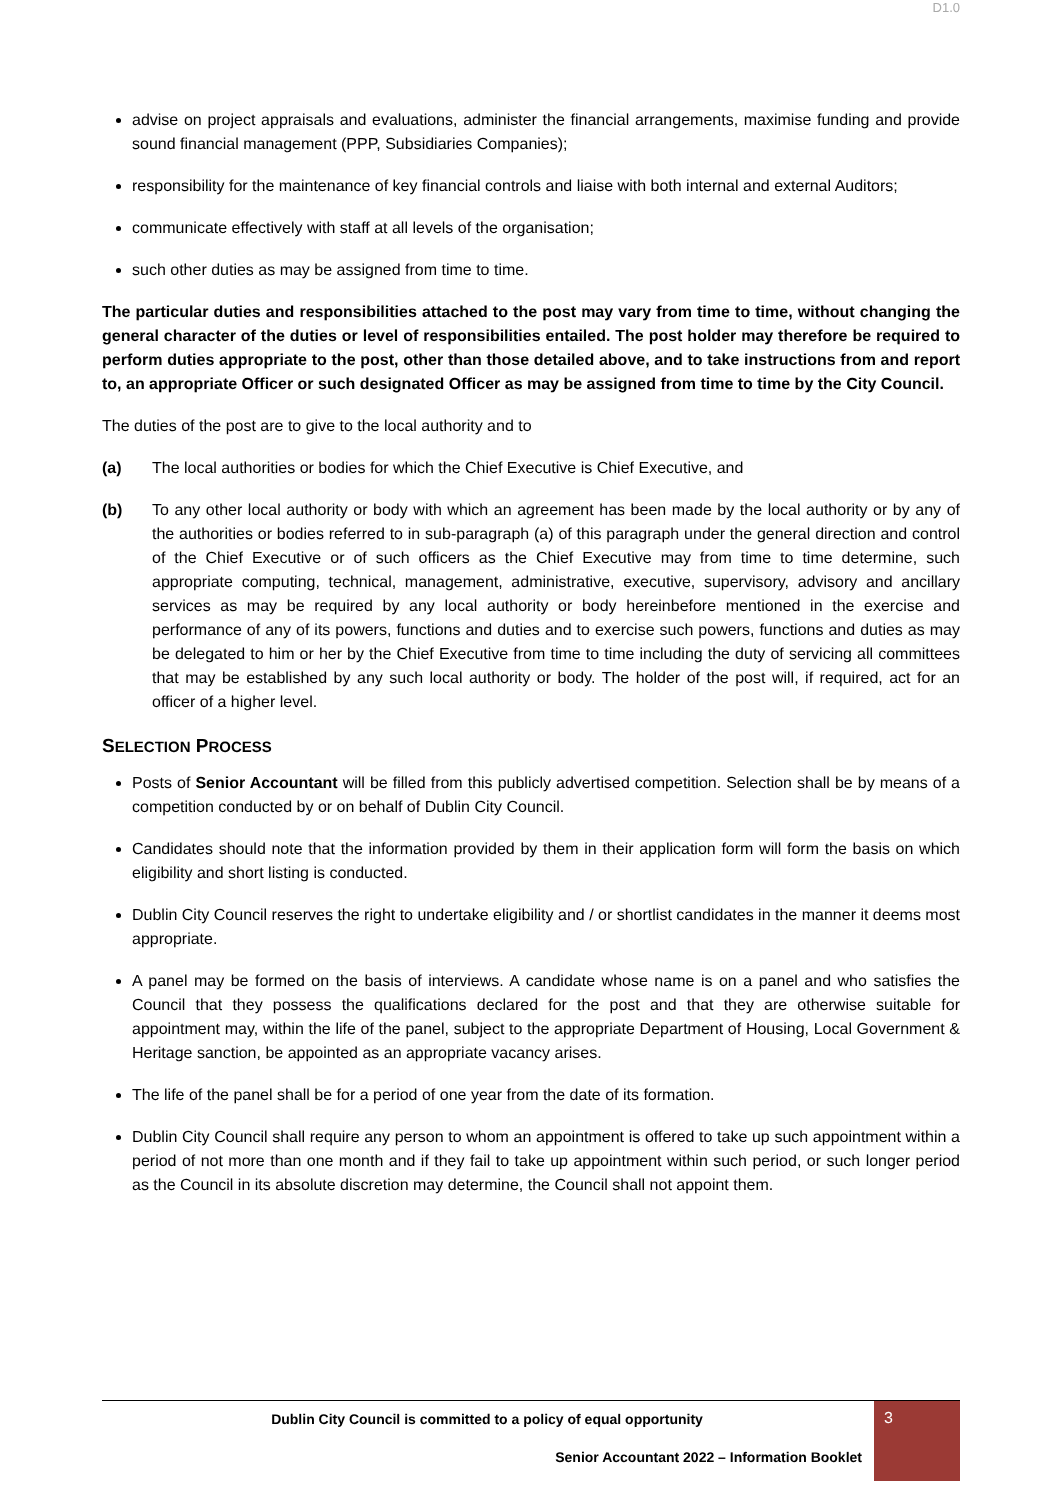D1.0
advise on project appraisals and evaluations, administer the financial arrangements, maximise funding and provide sound financial management (PPP, Subsidiaries Companies);
responsibility for the maintenance of key financial controls and liaise with both internal and external Auditors;
communicate effectively with staff at all levels of the organisation;
such other duties as may be assigned from time to time.
The particular duties and responsibilities attached to the post may vary from time to time, without changing the general character of the duties or level of responsibilities entailed. The post holder may therefore be required to perform duties appropriate to the post, other than those detailed above, and to take instructions from and report to, an appropriate Officer or such designated Officer as may be assigned from time to time by the City Council.
The duties of the post are to give to the local authority and to
(a) The local authorities or bodies for which the Chief Executive is Chief Executive, and
(b) To any other local authority or body with which an agreement has been made by the local authority or by any of the authorities or bodies referred to in sub-paragraph (a) of this paragraph under the general direction and control of the Chief Executive or of such officers as the Chief Executive may from time to time determine, such appropriate computing, technical, management, administrative, executive, supervisory, advisory and ancillary services as may be required by any local authority or body hereinbefore mentioned in the exercise and performance of any of its powers, functions and duties and to exercise such powers, functions and duties as may be delegated to him or her by the Chief Executive from time to time including the duty of servicing all committees that may be established by any such local authority or body. The holder of the post will, if required, act for an officer of a higher level.
SELECTION PROCESS
Posts of Senior Accountant will be filled from this publicly advertised competition. Selection shall be by means of a competition conducted by or on behalf of Dublin City Council.
Candidates should note that the information provided by them in their application form will form the basis on which eligibility and short listing is conducted.
Dublin City Council reserves the right to undertake eligibility and / or shortlist candidates in the manner it deems most appropriate.
A panel may be formed on the basis of interviews. A candidate whose name is on a panel and who satisfies the Council that they possess the qualifications declared for the post and that they are otherwise suitable for appointment may, within the life of the panel, subject to the appropriate Department of Housing, Local Government & Heritage sanction, be appointed as an appropriate vacancy arises.
The life of the panel shall be for a period of one year from the date of its formation.
Dublin City Council shall require any person to whom an appointment is offered to take up such appointment within a period of not more than one month and if they fail to take up appointment within such period, or such longer period as the Council in its absolute discretion may determine, the Council shall not appoint them.
Dublin City Council is committed to a policy of equal opportunity
Senior Accountant 2022 – Information Booklet
3